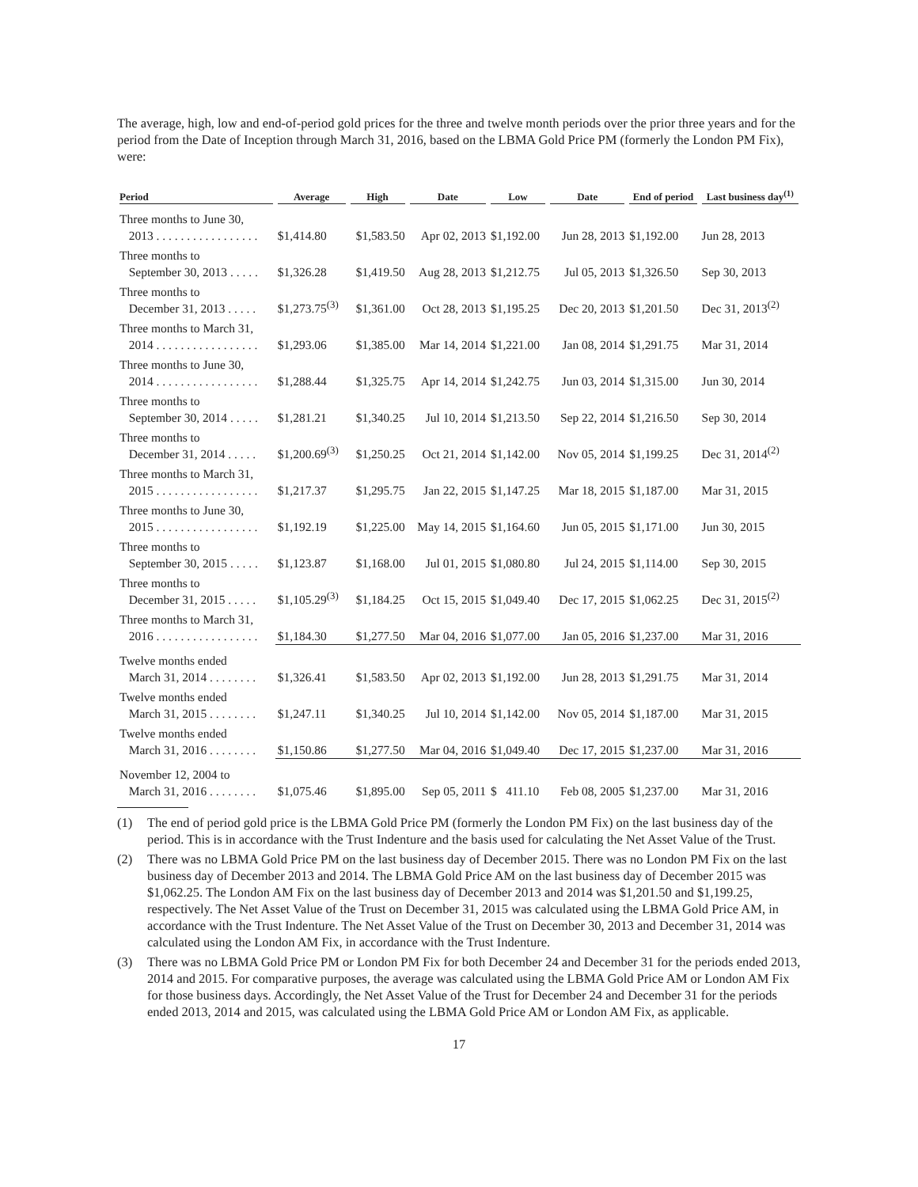The average, high, low and end-of-period gold prices for the three and twelve month periods over the prior three years and for the period from the Date of Inception through March 31, 2016, based on the LBMA Gold Price PM (formerly the London PM Fix), were:
| Period | Average | High | Date | Low | Date | End of period | Last business day<sup>(1)</sup> |
| --- | --- | --- | --- | --- | --- | --- | --- |
| Three months to June 30, 2013 . . . . . . . . . . . . . . . . . | $1,414.80 | $1,583.50 | Apr 02, 2013 | $1,192.00 | Jun 28, 2013 | $1,192.00 | Jun 28, 2013 |
| Three months to September 30, 2013 . . . . . | $1,326.28 | $1,419.50 | Aug 28, 2013 | $1,212.75 | Jul 05, 2013 | $1,326.50 | Sep 30, 2013 |
| Three months to December 31, 2013 . . . . . | $1,273.75<sup>(3)</sup> | $1,361.00 | Oct 28, 2013 | $1,195.25 | Dec 20, 2013 | $1,201.50 | Dec 31, 2013<sup>(2)</sup> |
| Three months to March 31, 2014 . . . . . . . . . . . . . . . . . | $1,293.06 | $1,385.00 | Mar 14, 2014 | $1,221.00 | Jan 08, 2014 | $1,291.75 | Mar 31, 2014 |
| Three months to June 30, 2014 . . . . . . . . . . . . . . . . . | $1,288.44 | $1,325.75 | Apr 14, 2014 | $1,242.75 | Jun 03, 2014 | $1,315.00 | Jun 30, 2014 |
| Three months to September 30, 2014 . . . . . | $1,281.21 | $1,340.25 | Jul 10, 2014 | $1,213.50 | Sep 22, 2014 | $1,216.50 | Sep 30, 2014 |
| Three months to December 31, 2014 . . . . . | $1,200.69<sup>(3)</sup> | $1,250.25 | Oct 21, 2014 | $1,142.00 | Nov 05, 2014 | $1,199.25 | Dec 31, 2014<sup>(2)</sup> |
| Three months to March 31, 2015 . . . . . . . . . . . . . . . . . | $1,217.37 | $1,295.75 | Jan 22, 2015 | $1,147.25 | Mar 18, 2015 | $1,187.00 | Mar 31, 2015 |
| Three months to June 30, 2015 . . . . . . . . . . . . . . . . . | $1,192.19 | $1,225.00 | May 14, 2015 | $1,164.60 | Jun 05, 2015 | $1,171.00 | Jun 30, 2015 |
| Three months to September 30, 2015 . . . . . | $1,123.87 | $1,168.00 | Jul 01, 2015 | $1,080.80 | Jul 24, 2015 | $1,114.00 | Sep 30, 2015 |
| Three months to December 31, 2015 . . . . . | $1,105.29<sup>(3)</sup> | $1,184.25 | Oct 15, 2015 | $1,049.40 | Dec 17, 2015 | $1,062.25 | Dec 31, 2015<sup>(2)</sup> |
| Three months to March 31, 2016 . . . . . . . . . . . . . . . . . | $1,184.30 | $1,277.50 | Mar 04, 2016 | $1,077.00 | Jan 05, 2016 | $1,237.00 | Mar 31, 2016 |
| Twelve months ended March 31, 2014 . . . . . . . . | $1,326.41 | $1,583.50 | Apr 02, 2013 | $1,192.00 | Jun 28, 2013 | $1,291.75 | Mar 31, 2014 |
| Twelve months ended March 31, 2015 . . . . . . . . | $1,247.11 | $1,340.25 | Jul 10, 2014 | $1,142.00 | Nov 05, 2014 | $1,187.00 | Mar 31, 2015 |
| Twelve months ended March 31, 2016 . . . . . . . . | $1,150.86 | $1,277.50 | Mar 04, 2016 | $1,049.40 | Dec 17, 2015 | $1,237.00 | Mar 31, 2016 |
| November 12, 2004 to March 31, 2016 . . . . . . . . | $1,075.46 | $1,895.00 | Sep 05, 2011 | $ 411.10 | Feb 08, 2005 | $1,237.00 | Mar 31, 2016 |
(1) The end of period gold price is the LBMA Gold Price PM (formerly the London PM Fix) on the last business day of the period. This is in accordance with the Trust Indenture and the basis used for calculating the Net Asset Value of the Trust.
(2) There was no LBMA Gold Price PM on the last business day of December 2015. There was no London PM Fix on the last business day of December 2013 and 2014. The LBMA Gold Price AM on the last business day of December 2015 was $1,062.25. The London AM Fix on the last business day of December 2013 and 2014 was $1,201.50 and $1,199.25, respectively. The Net Asset Value of the Trust on December 31, 2015 was calculated using the LBMA Gold Price AM, in accordance with the Trust Indenture. The Net Asset Value of the Trust on December 30, 2013 and December 31, 2014 was calculated using the London AM Fix, in accordance with the Trust Indenture.
(3) There was no LBMA Gold Price PM or London PM Fix for both December 24 and December 31 for the periods ended 2013, 2014 and 2015. For comparative purposes, the average was calculated using the LBMA Gold Price AM or London AM Fix for those business days. Accordingly, the Net Asset Value of the Trust for December 24 and December 31 for the periods ended 2013, 2014 and 2015, was calculated using the LBMA Gold Price AM or London AM Fix, as applicable.
17